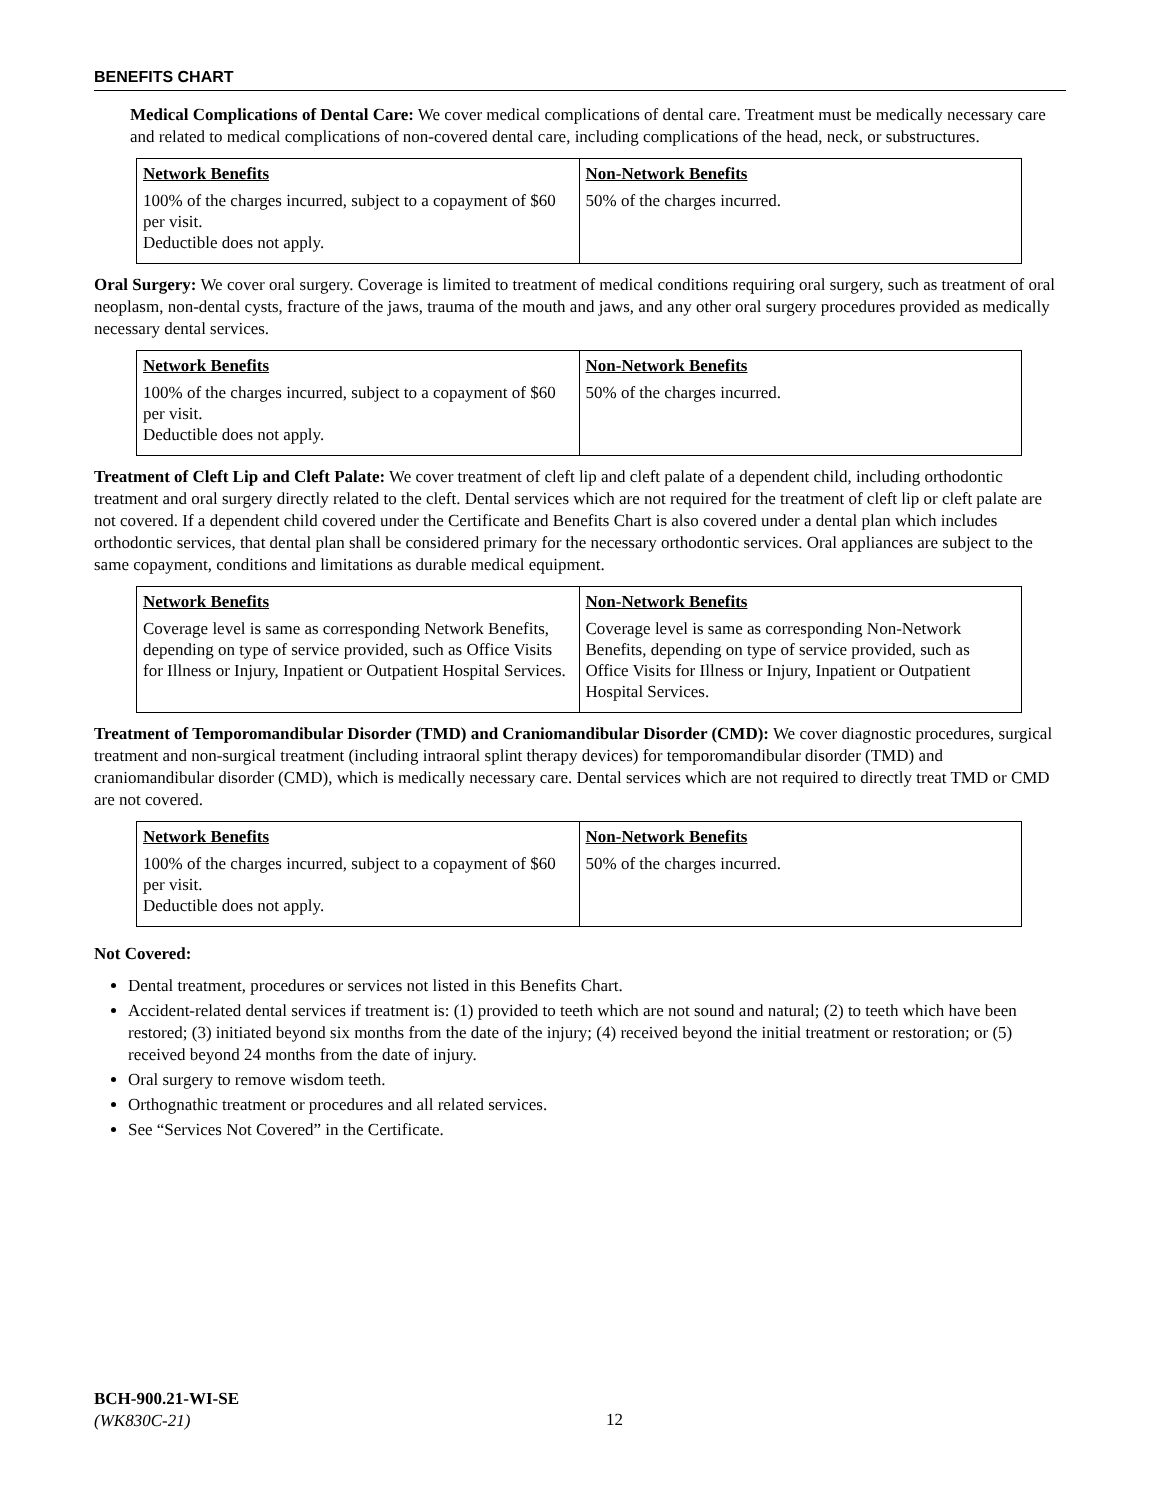BENEFITS CHART
Medical Complications of Dental Care: We cover medical complications of dental care. Treatment must be medically necessary care and related to medical complications of non-covered dental care, including complications of the head, neck, or substructures.
| Network Benefits | Non-Network Benefits |
| --- | --- |
| 100% of the charges incurred, subject to a copayment of $60 per visit. Deductible does not apply. | 50% of the charges incurred. |
Oral Surgery: We cover oral surgery. Coverage is limited to treatment of medical conditions requiring oral surgery, such as treatment of oral neoplasm, non-dental cysts, fracture of the jaws, trauma of the mouth and jaws, and any other oral surgery procedures provided as medically necessary dental services.
| Network Benefits | Non-Network Benefits |
| --- | --- |
| 100% of the charges incurred, subject to a copayment of $60 per visit. Deductible does not apply. | 50% of the charges incurred. |
Treatment of Cleft Lip and Cleft Palate: We cover treatment of cleft lip and cleft palate of a dependent child, including orthodontic treatment and oral surgery directly related to the cleft. Dental services which are not required for the treatment of cleft lip or cleft palate are not covered. If a dependent child covered under the Certificate and Benefits Chart is also covered under a dental plan which includes orthodontic services, that dental plan shall be considered primary for the necessary orthodontic services. Oral appliances are subject to the same copayment, conditions and limitations as durable medical equipment.
| Network Benefits | Non-Network Benefits |
| --- | --- |
| Coverage level is same as corresponding Network Benefits, depending on type of service provided, such as Office Visits for Illness or Injury, Inpatient or Outpatient Hospital Services. | Coverage level is same as corresponding Non-Network Benefits, depending on type of service provided, such as Office Visits for Illness or Injury, Inpatient or Outpatient Hospital Services. |
Treatment of Temporomandibular Disorder (TMD) and Craniomandibular Disorder (CMD): We cover diagnostic procedures, surgical treatment and non-surgical treatment (including intraoral splint therapy devices) for temporomandibular disorder (TMD) and craniomandibular disorder (CMD), which is medically necessary care. Dental services which are not required to directly treat TMD or CMD are not covered.
| Network Benefits | Non-Network Benefits |
| --- | --- |
| 100% of the charges incurred, subject to a copayment of $60 per visit. Deductible does not apply. | 50% of the charges incurred. |
Not Covered:
Dental treatment, procedures or services not listed in this Benefits Chart.
Accident-related dental services if treatment is: (1) provided to teeth which are not sound and natural; (2) to teeth which have been restored; (3) initiated beyond six months from the date of the injury; (4) received beyond the initial treatment or restoration; or (5) received beyond 24 months from the date of injury.
Oral surgery to remove wisdom teeth.
Orthognathic treatment or procedures and all related services.
See “Services Not Covered” in the Certificate.
BCH-900.21-WI-SE
(WK830C-21)
12